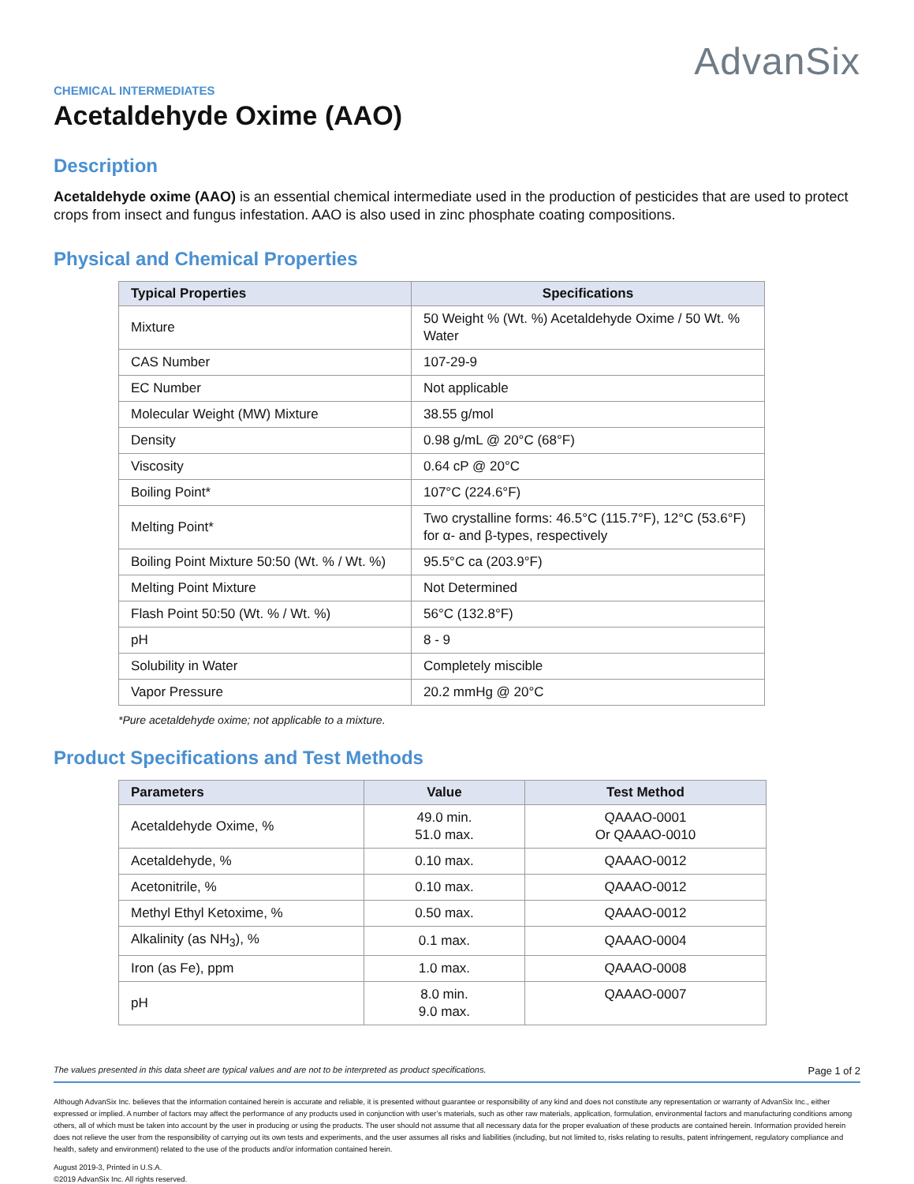AdvanSix
CHEMICAL INTERMEDIATES
Acetaldehyde Oxime (AAO)
Description
Acetaldehyde oxime (AAO) is an essential chemical intermediate used in the production of pesticides that are used to protect crops from insect and fungus infestation. AAO is also used in zinc phosphate coating compositions.
Physical and Chemical Properties
| Typical Properties | Specifications |
| --- | --- |
| Mixture | 50 Weight % (Wt. %) Acetaldehyde Oxime / 50 Wt. % Water |
| CAS Number | 107-29-9 |
| EC Number | Not applicable |
| Molecular Weight (MW) Mixture | 38.55 g/mol |
| Density | 0.98 g/mL @ 20°C (68°F) |
| Viscosity | 0.64 cP @ 20°C |
| Boiling Point* | 107°C (224.6°F) |
| Melting Point* | Two crystalline forms: 46.5°C (115.7°F), 12°C (53.6°F) for α- and β-types, respectively |
| Boiling Point Mixture 50:50 (Wt. % / Wt. %) | 95.5°C ca (203.9°F) |
| Melting Point Mixture | Not Determined |
| Flash Point 50:50 (Wt. % / Wt. %) | 56°C (132.8°F) |
| pH | 8 - 9 |
| Solubility in Water | Completely miscible |
| Vapor Pressure | 20.2 mmHg @ 20°C |
*Pure acetaldehyde oxime; not applicable to a mixture.
Product Specifications and Test Methods
| Parameters | Value | Test Method |
| --- | --- | --- |
| Acetaldehyde Oxime, % | 49.0 min. 51.0 max. | QAAAO-0001 Or QAAAO-0010 |
| Acetaldehyde, % | 0.10 max. | QAAAO-0012 |
| Acetonitrile, % | 0.10 max. | QAAAO-0012 |
| Methyl Ethyl Ketoxime, % | 0.50 max. | QAAAO-0012 |
| Alkalinity (as NH<sub>3</sub>), % | 0.1 max. | QAAAO-0004 |
| Iron (as Fe), ppm | 1.0 max. | QAAAO-0008 |
| pH | 8.0 min. 9.0 max. | QAAAO-0007 |
The values presented in this data sheet are typical values and are not to be interpreted as product specifications. Page 1 of 2
Although AdvanSix Inc. believes that the information contained herein is accurate and reliable, it is presented without guarantee or responsibility of any kind and does not constitute any representation or warranty of AdvanSix Inc., either expressed or implied. A number of factors may affect the performance of any products used in conjunction with user’s materials, such as other raw materials, application, formulation, environmental factors and manufacturing conditions among others, all of which must be taken into account by the user in producing or using the products. The user should not assume that all necessary data for the proper evaluation of these products are contained herein. Information provided herein does not relieve the user from the responsibility of carrying out its own tests and experiments, and the user assumes all risks and liabilities (including, but not limited to, risks relating to results, patent infringement, regulatory compliance and health, safety and environment) related to the use of the products and/or information contained herein.
August 2019-3, Printed in U.S.A.
©2019 AdvanSix Inc. All rights reserved.